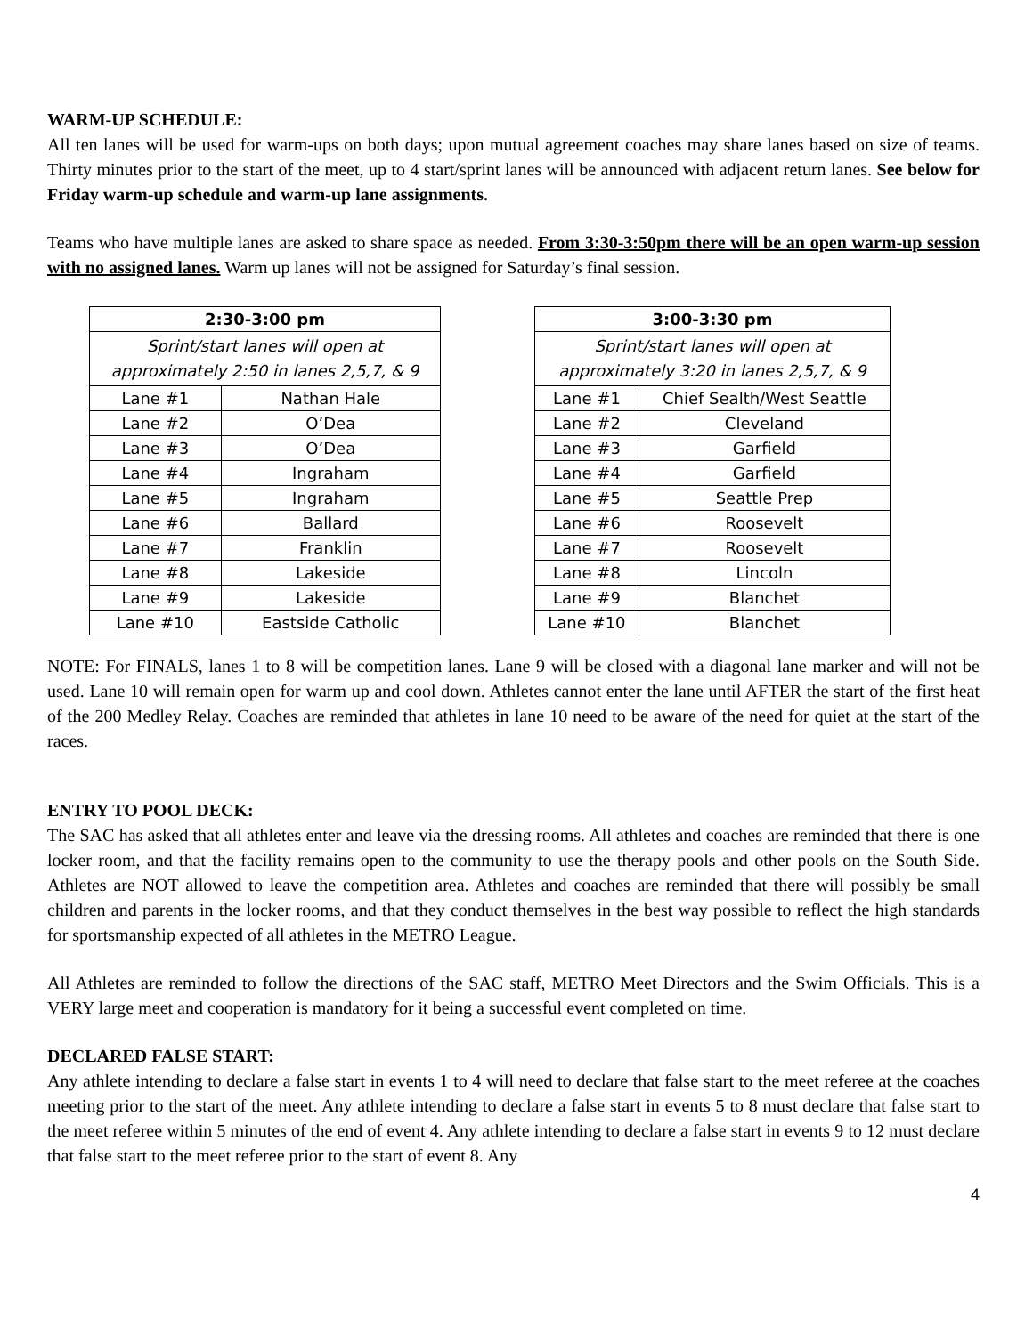WARM-UP SCHEDULE:
All ten lanes will be used for warm-ups on both days; upon mutual agreement coaches may share lanes based on size of teams. Thirty minutes prior to the start of the meet, up to 4 start/sprint lanes will be announced with adjacent return lanes. See below for Friday warm-up schedule and warm-up lane assignments.
Teams who have multiple lanes are asked to share space as needed. From 3:30-3:50pm there will be an open warm-up session with no assigned lanes. Warm up lanes will not be assigned for Saturday’s final session.
| 2:30-3:00 pm | |
| --- | --- |
| Sprint/start lanes will open at approximately 2:50 in lanes 2,5,7, & 9 | |
| Lane #1 | Nathan Hale |
| Lane #2 | O’Dea |
| Lane #3 | O’Dea |
| Lane #4 | Ingraham |
| Lane #5 | Ingraham |
| Lane #6 | Ballard |
| Lane #7 | Franklin |
| Lane #8 | Lakeside |
| Lane #9 | Lakeside |
| Lane #10 | Eastside Catholic |
| 3:00-3:30 pm | |
| --- | --- |
| Sprint/start lanes will open at approximately 3:20 in lanes 2,5,7, & 9 | |
| Lane #1 | Chief Sealth/West Seattle |
| Lane #2 | Cleveland |
| Lane #3 | Garfield |
| Lane #4 | Garfield |
| Lane #5 | Seattle Prep |
| Lane #6 | Roosevelt |
| Lane #7 | Roosevelt |
| Lane #8 | Lincoln |
| Lane #9 | Blanchet |
| Lane #10 | Blanchet |
NOTE: For FINALS, lanes 1 to 8 will be competition lanes. Lane 9 will be closed with a diagonal lane marker and will not be used. Lane 10 will remain open for warm up and cool down. Athletes cannot enter the lane until AFTER the start of the first heat of the 200 Medley Relay. Coaches are reminded that athletes in lane 10 need to be aware of the need for quiet at the start of the races.
ENTRY TO POOL DECK:
The SAC has asked that all athletes enter and leave via the dressing rooms. All athletes and coaches are reminded that there is one locker room, and that the facility remains open to the community to use the therapy pools and other pools on the South Side. Athletes are NOT allowed to leave the competition area. Athletes and coaches are reminded that there will possibly be small children and parents in the locker rooms, and that they conduct themselves in the best way possible to reflect the high standards for sportsmanship expected of all athletes in the METRO League.
All Athletes are reminded to follow the directions of the SAC staff, METRO Meet Directors and the Swim Officials. This is a VERY large meet and cooperation is mandatory for it being a successful event completed on time.
DECLARED FALSE START:
Any athlete intending to declare a false start in events 1 to 4 will need to declare that false start to the meet referee at the coaches meeting prior to the start of the meet. Any athlete intending to declare a false start in events 5 to 8 must declare that false start to the meet referee within 5 minutes of the end of event 4. Any athlete intending to declare a false start in events 9 to 12 must declare that false start to the meet referee prior to the start of event 8. Any
4